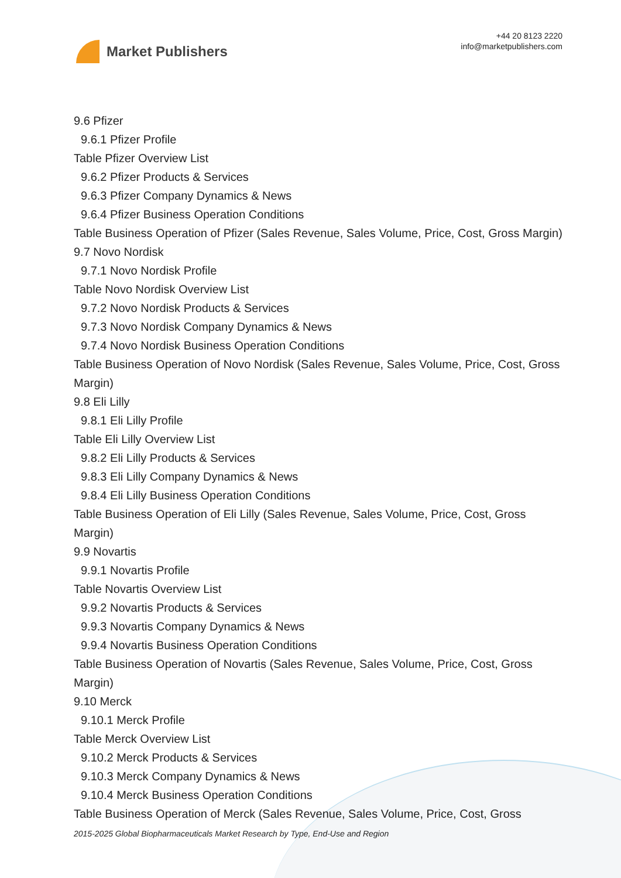Market Publishers
+44 20 8123 2220
info@marketpublishers.com
9.6 Pfizer
9.6.1 Pfizer Profile
Table Pfizer Overview List
9.6.2 Pfizer Products & Services
9.6.3 Pfizer Company Dynamics & News
9.6.4 Pfizer Business Operation Conditions
Table Business Operation of Pfizer (Sales Revenue, Sales Volume, Price, Cost, Gross Margin)
9.7 Novo Nordisk
9.7.1 Novo Nordisk Profile
Table Novo Nordisk Overview List
9.7.2 Novo Nordisk Products & Services
9.7.3 Novo Nordisk Company Dynamics & News
9.7.4 Novo Nordisk Business Operation Conditions
Table Business Operation of Novo Nordisk (Sales Revenue, Sales Volume, Price, Cost, Gross Margin)
9.8 Eli Lilly
9.8.1 Eli Lilly Profile
Table Eli Lilly Overview List
9.8.2 Eli Lilly Products & Services
9.8.3 Eli Lilly Company Dynamics & News
9.8.4 Eli Lilly Business Operation Conditions
Table Business Operation of Eli Lilly (Sales Revenue, Sales Volume, Price, Cost, Gross Margin)
9.9 Novartis
9.9.1 Novartis Profile
Table Novartis Overview List
9.9.2 Novartis Products & Services
9.9.3 Novartis Company Dynamics & News
9.9.4 Novartis Business Operation Conditions
Table Business Operation of Novartis (Sales Revenue, Sales Volume, Price, Cost, Gross Margin)
9.10 Merck
9.10.1 Merck Profile
Table Merck Overview List
9.10.2 Merck Products & Services
9.10.3 Merck Company Dynamics & News
9.10.4 Merck Business Operation Conditions
Table Business Operation of Merck (Sales Revenue, Sales Volume, Price, Cost, Gross
2015-2025 Global Biopharmaceuticals Market Research by Type, End-Use and Region